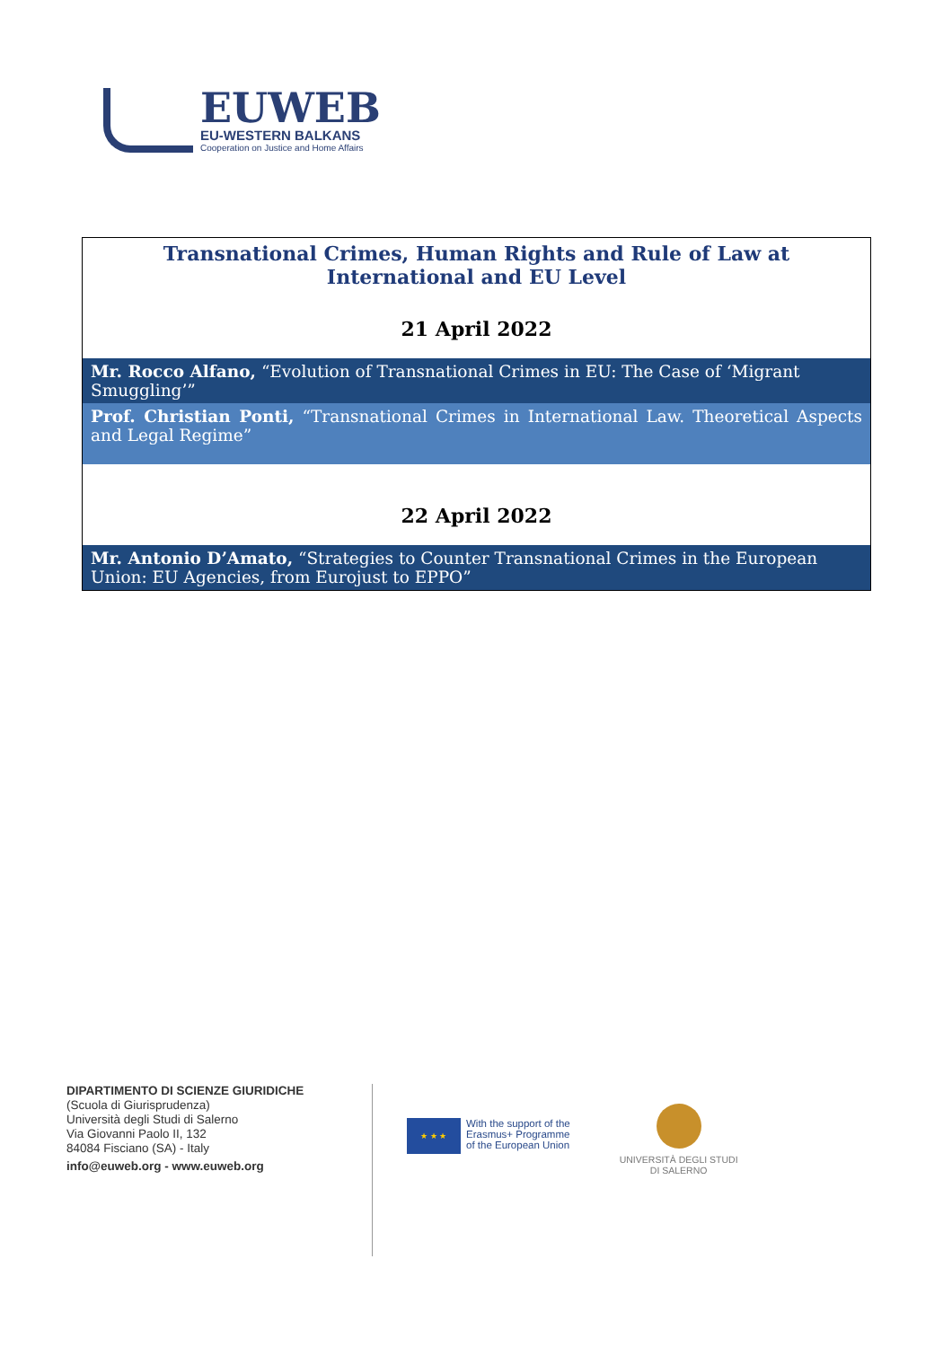EUWEB
EU-WESTERN BALKANS
Cooperation on Justice and Home Affairs
| Transnational Crimes, Human Rights and Rule of Law at International and EU Level |
| 21 April 2022 |
| Mr. Rocco Alfano, “Evolution of Transnational Crimes in EU: The Case of ‘Migrant Smuggling’” |
| Prof. Christian Ponti, “Transnational Crimes in International Law. Theoretical Aspects and Legal Regime” |
| 22 April 2022 |
| Mr. Antonio D’Amato, “Strategies to Counter Transnational Crimes in the European Union: EU Agencies, from Eurojust to EPPO” |
DIPARTIMENTO DI SCIENZE GIURIDICHE
(Scuola di Giurisprudenza)
Università degli Studi di Salerno
Via Giovanni Paolo II, 132
84084 Fisciano (SA) - Italy
info@euweb.org - www.euweb.org
★ ★ ★
With the support of the
Erasmus+ Programme
of the European Union
UNIVERSITÀ DEGLI STUDI
DI SALERNO